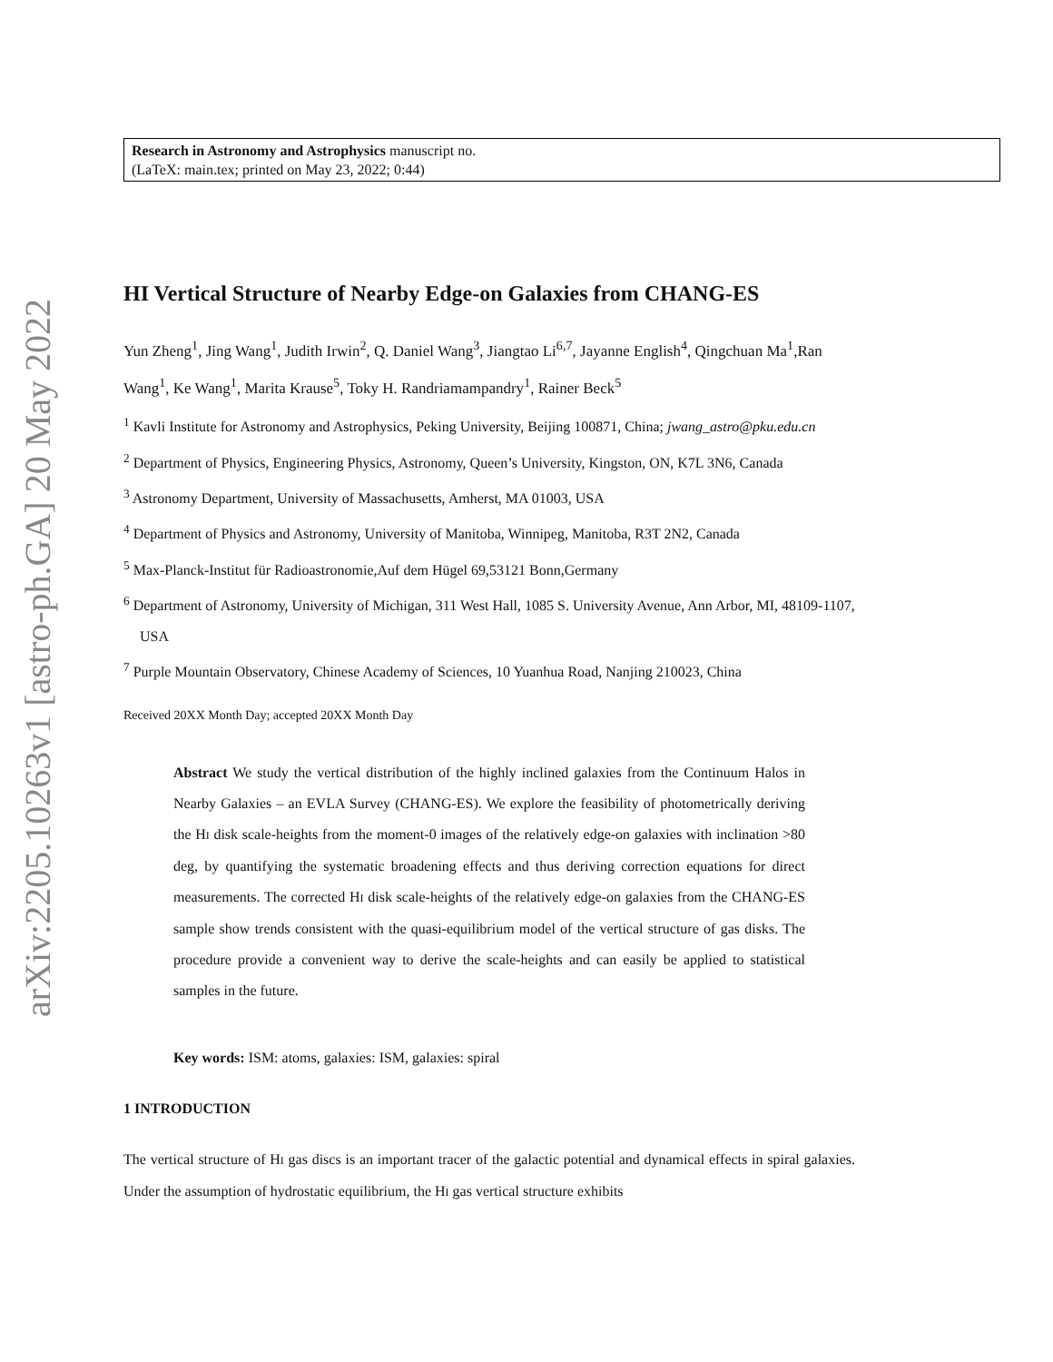arXiv:2205.10263v1 [astro-ph.GA] 20 May 2022
Research in Astronomy and Astrophysics manuscript no.
(LaTeX: main.tex; printed on May 23, 2022; 0:44)
HI Vertical Structure of Nearby Edge-on Galaxies from CHANG-ES
Yun Zheng<sup>1</sup>, Jing Wang<sup>1</sup>, Judith Irwin<sup>2</sup>, Q. Daniel Wang<sup>3</sup>, Jiangtao Li<sup>6,7</sup>, Jayanne English<sup>4</sup>, Qingchuan Ma<sup>1</sup>,Ran Wang<sup>1</sup>, Ke Wang<sup>1</sup>, Marita Krause<sup>5</sup>, Toky H. Randriamampandry<sup>1</sup>, Rainer Beck<sup>5</sup>
<sup>1</sup> Kavli Institute for Astronomy and Astrophysics, Peking University, Beijing 100871, China; jwang_astro@pku.edu.cn
<sup>2</sup> Department of Physics, Engineering Physics, Astronomy, Queen’s University, Kingston, ON, K7L 3N6, Canada
<sup>3</sup> Astronomy Department, University of Massachusetts, Amherst, MA 01003, USA
<sup>4</sup> Department of Physics and Astronomy, University of Manitoba, Winnipeg, Manitoba, R3T 2N2, Canada
<sup>5</sup> Max-Planck-Institut für Radioastronomie,Auf dem Hügel 69,53121 Bonn,Germany
<sup>6</sup> Department of Astronomy, University of Michigan, 311 West Hall, 1085 S. University Avenue, Ann Arbor, MI, 48109-1107, USA
<sup>7</sup> Purple Mountain Observatory, Chinese Academy of Sciences, 10 Yuanhua Road, Nanjing 210023, China
Received 20XX Month Day; accepted 20XX Month Day
Abstract We study the vertical distribution of the highly inclined galaxies from the Continuum Halos in Nearby Galaxies – an EVLA Survey (CHANG-ES). We explore the feasibility of photometrically deriving the HI disk scale-heights from the moment-0 images of the relatively edge-on galaxies with inclination >80 deg, by quantifying the systematic broadening effects and thus deriving correction equations for direct measurements. The corrected HI disk scale-heights of the relatively edge-on galaxies from the CHANG-ES sample show trends consistent with the quasi-equilibrium model of the vertical structure of gas disks. The procedure provide a convenient way to derive the scale-heights and can easily be applied to statistical samples in the future.
Key words: ISM: atoms, galaxies: ISM, galaxies: spiral
1 INTRODUCTION
The vertical structure of HI gas discs is an important tracer of the galactic potential and dynamical effects in spiral galaxies. Under the assumption of hydrostatic equilibrium, the HI gas vertical structure exhibits